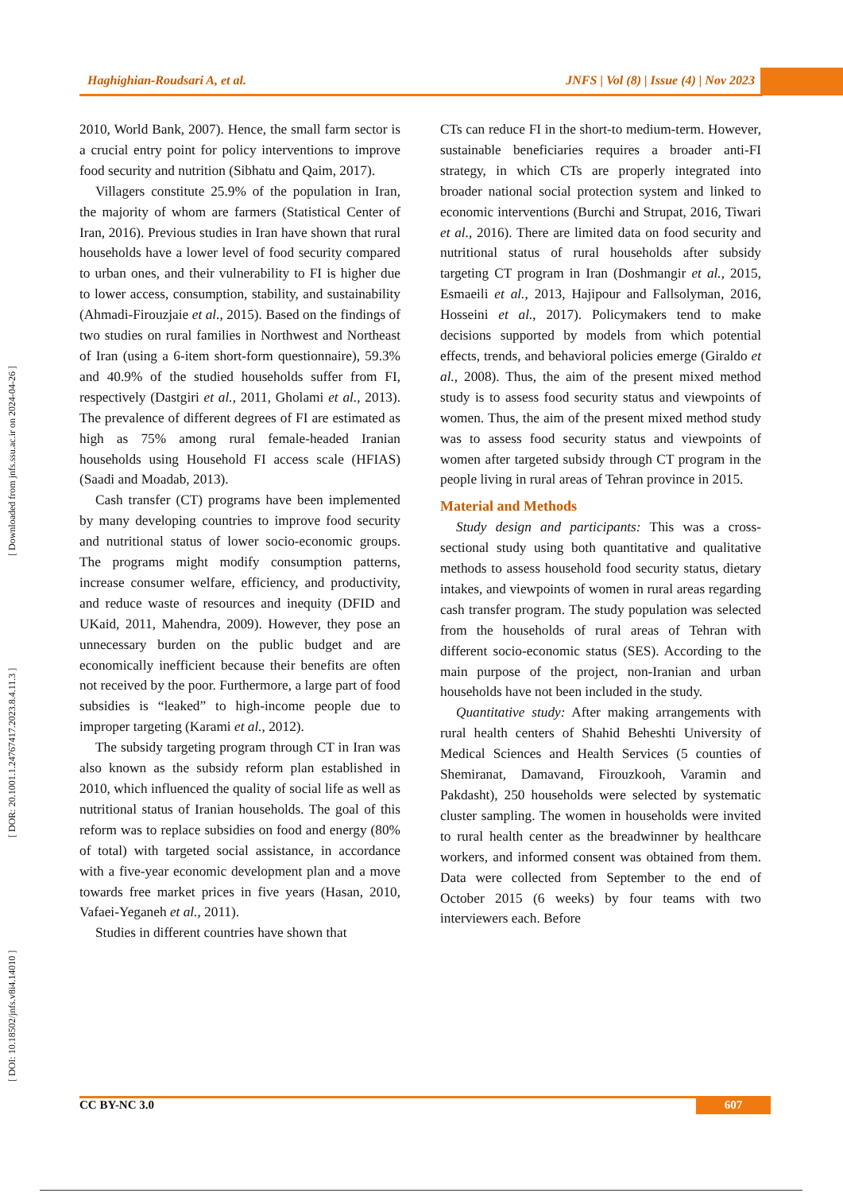[ DOI: 10.18502/jnfs.v8i4.14010 ] [ DOR: 20.1001.1.24767417.2023.8.4.11.3 ] [ Downloaded from jnfs.ssu.ac.ir on 2024-04-26 ]
Haghighian-Roudsari A, et al. JNFS | Vol (8) | Issue (4) | Nov 2023
2010, World Bank, 2007). Hence, the small farm sector is a crucial entry point for policy interventions to improve food security and nutrition (Sibhatu and Qaim, 2017).
Villagers constitute 25.9% of the population in Iran, the majority of whom are farmers (Statistical Center of Iran, 2016). Previous studies in Iran have shown that rural households have a lower level of food security compared to urban ones, and their vulnerability to FI is higher due to lower access, consumption, stability, and sustainability (Ahmadi-Firouzjaie et al., 2015). Based on the findings of two studies on rural families in Northwest and Northeast of Iran (using a 6-item short-form questionnaire), 59.3% and 40.9% of the studied households suffer from FI, respectively (Dastgiri et al., 2011, Gholami et al., 2013). The prevalence of different degrees of FI are estimated as high as 75% among rural female-headed Iranian households using Household FI access scale (HFIAS) (Saadi and Moadab, 2013).
Cash transfer (CT) programs have been implemented by many developing countries to improve food security and nutritional status of lower socio-economic groups. The programs might modify consumption patterns, increase consumer welfare, efficiency, and productivity, and reduce waste of resources and inequity (DFID and UKaid, 2011, Mahendra, 2009). However, they pose an unnecessary burden on the public budget and are economically inefficient because their benefits are often not received by the poor. Furthermore, a large part of food subsidies is “leaked” to high-income people due to improper targeting (Karami et al., 2012).
The subsidy targeting program through CT in Iran was also known as the subsidy reform plan established in 2010, which influenced the quality of social life as well as nutritional status of Iranian households. The goal of this reform was to replace subsidies on food and energy (80% of total) with targeted social assistance, in accordance with a five-year economic development plan and a move towards free market prices in five years (Hasan, 2010, Vafaei-Yeganeh et al., 2011).
Studies in different countries have shown that
CTs can reduce FI in the short-to medium-term. However, sustainable beneficiaries requires a broader anti-FI strategy, in which CTs are properly integrated into broader national social protection system and linked to economic interventions (Burchi and Strupat, 2016, Tiwari et al., 2016). There are limited data on food security and nutritional status of rural households after subsidy targeting CT program in Iran (Doshmangir et al., 2015, Esmaeili et al., 2013, Hajipour and Fallsolyman, 2016, Hosseini et al., 2017). Policymakers tend to make decisions supported by models from which potential effects, trends, and behavioral policies emerge (Giraldo et al., 2008). Thus, the aim of the present mixed method study is to assess food security status and viewpoints of women. Thus, the aim of the present mixed method study was to assess food security status and viewpoints of women after targeted subsidy through CT program in the people living in rural areas of Tehran province in 2015.
Material and Methods
Study design and participants: This was a cross-sectional study using both quantitative and qualitative methods to assess household food security status, dietary intakes, and viewpoints of women in rural areas regarding cash transfer program. The study population was selected from the households of rural areas of Tehran with different socio-economic status (SES). According to the main purpose of the project, non-Iranian and urban households have not been included in the study.
Quantitative study: After making arrangements with rural health centers of Shahid Beheshti University of Medical Sciences and Health Services (5 counties of Shemiranat, Damavand, Firouzkooh, Varamin and Pakdasht), 250 households were selected by systematic cluster sampling. The women in households were invited to rural health center as the breadwinner by healthcare workers, and informed consent was obtained from them. Data were collected from September to the end of October 2015 (6 weeks) by four teams with two interviewers each. Before
CC BY-NC 3.0 607